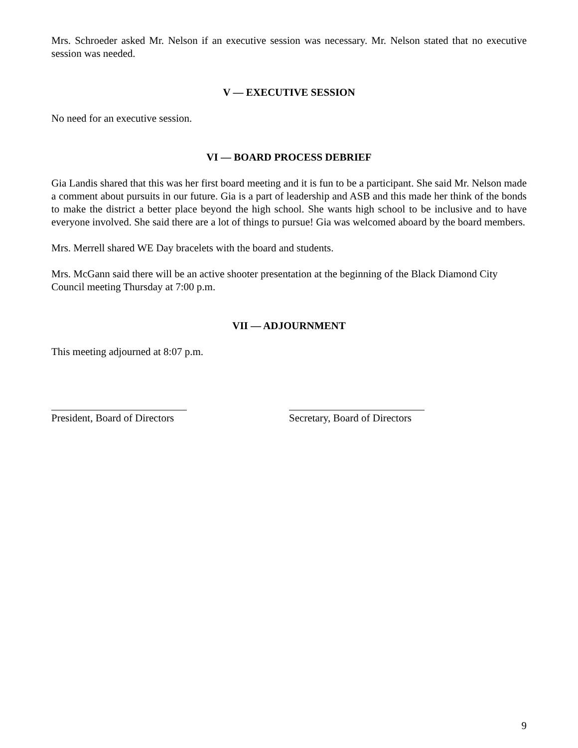Mrs. Schroeder asked Mr. Nelson if an executive session was necessary. Mr. Nelson stated that no executive session was needed.
V — EXECUTIVE SESSION
No need for an executive session.
VI — BOARD PROCESS DEBRIEF
Gia Landis shared that this was her first board meeting and it is fun to be a participant. She said Mr. Nelson made a comment about pursuits in our future. Gia is a part of leadership and ASB and this made her think of the bonds to make the district a better place beyond the high school. She wants high school to be inclusive and to have everyone involved. She said there are a lot of things to pursue! Gia was welcomed aboard by the board members.
Mrs. Merrell shared WE Day bracelets with the board and students.
Mrs. McGann said there will be an active shooter presentation at the beginning of the Black Diamond City Council meeting Thursday at 7:00 p.m.
VII — ADJOURNMENT
This meeting adjourned at 8:07 p.m.
President, Board of Directors
Secretary, Board of Directors
9